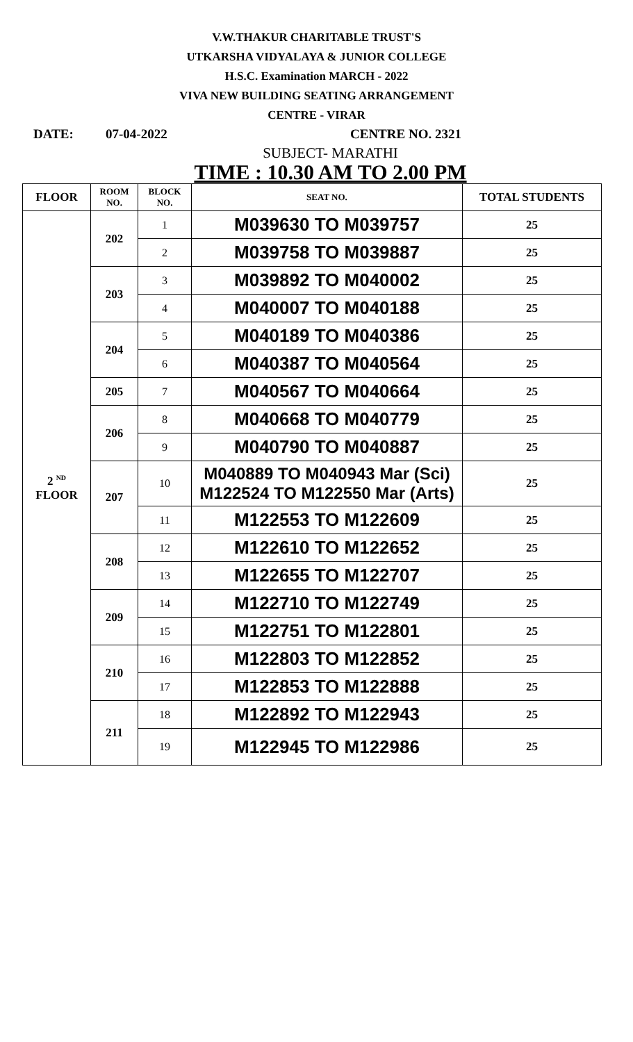V.W.THAKUR CHARITABLE TRUST'S
UTKARSHA VIDYALAYA & JUNIOR COLLEGE
H.S.C. Examination MARCH - 2022
VIVA NEW BUILDING SEATING ARRANGEMENT
CENTRE - VIRAR
DATE: 07-04-2022 CENTRE NO. 2321
SUBJECT- MARATHI
TIME : 10.30 AM TO 2.00 PM
| FLOOR | ROOM NO. | BLOCK NO. | SEAT NO. | TOTAL STUDENTS |
| --- | --- | --- | --- | --- |
| 2 <sup>ND</sup> FLOOR | 202 | 1 | M039630 TO M039757 | 25 |
| | | 2 | M039758 TO M039887 | 25 |
| | 203 | 3 | M039892 TO M040002 | 25 |
| | | 4 | M040007 TO M040188 | 25 |
| | 204 | 5 | M040189 TO M040386 | 25 |
| | | 6 | M040387 TO M040564 | 25 |
| | 205 | 7 | M040567 TO M040664 | 25 |
| | 206 | 8 | M040668 TO M040779 | 25 |
| | | 9 | M040790 TO M040887 | 25 |
| | 207 | 10 | M040889 TO M040943 Mar (Sci) M122524 TO M122550 Mar (Arts) | 25 |
| | | 11 | M122553 TO M122609 | 25 |
| | 208 | 12 | M122610 TO M122652 | 25 |
| | | 13 | M122655 TO M122707 | 25 |
| | 209 | 14 | M122710 TO M122749 | 25 |
| | | 15 | M122751 TO M122801 | 25 |
| | 210 | 16 | M122803 TO M122852 | 25 |
| | | 17 | M122853 TO M122888 | 25 |
| | 211 | 18 | M122892 TO M122943 | 25 |
| | | 19 | M122945 TO M122986 | 25 |